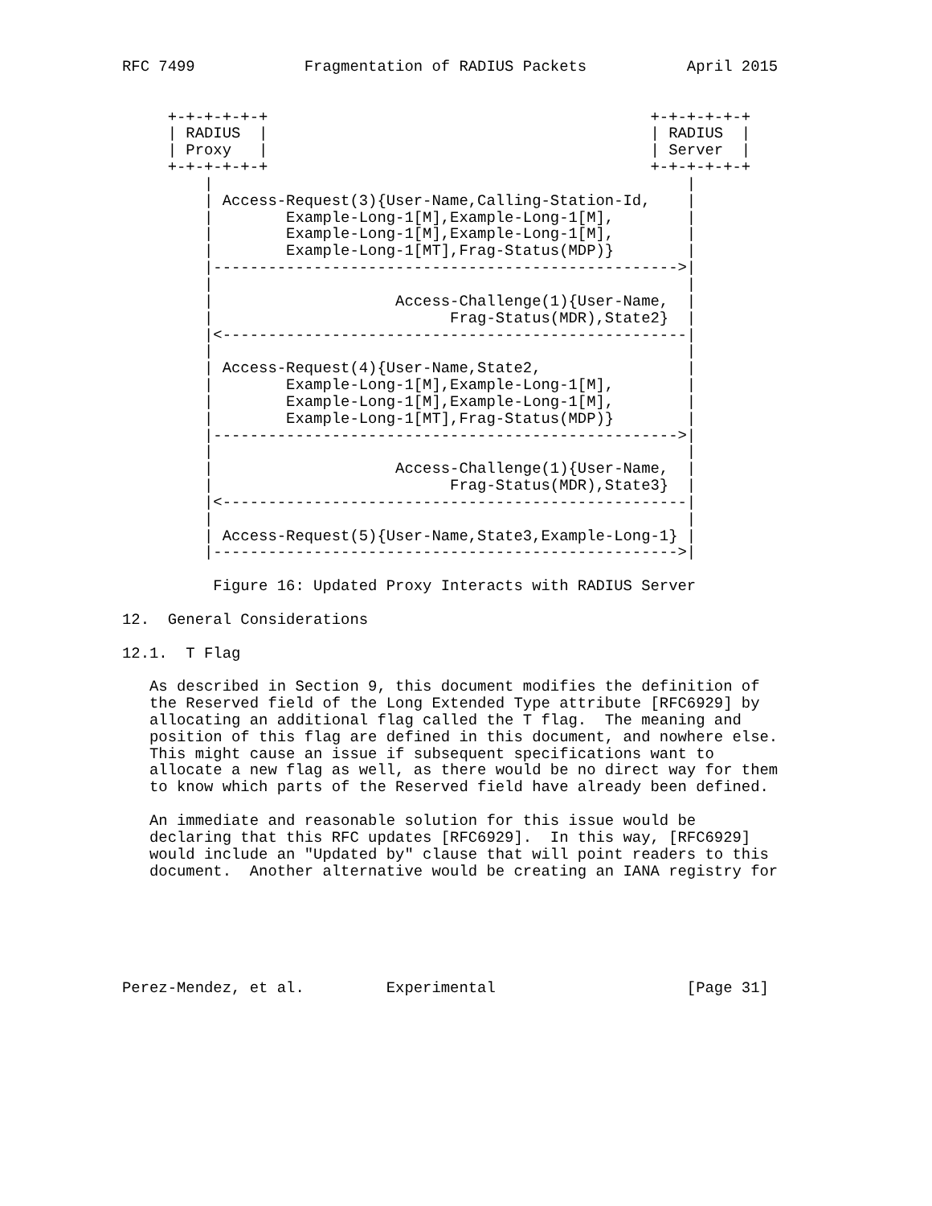RFC 7499            Fragmentation of RADIUS Packets           April 2015


     +-+-+-+-+-+                                          +-+-+-+-+-+
     | RADIUS  |                                          | RADIUS  |
     | Proxy   |                                          | Server  |
     +-+-+-+-+-+                                          +-+-+-+-+-+
         |                                                    |
         | Access-Request(3){User-Name,Calling-Station-Id,    |
         |        Example-Long-1[M],Example-Long-1[M],        |
         |        Example-Long-1[M],Example-Long-1[M],        |
         |        Example-Long-1[MT],Frag-Status(MDP)}        |
         |--------------------------------------------------->|
         |                                                    |
         |                    Access-Challenge(1){User-Name,  |
         |                          Frag-Status(MDR),State2}  |
         |<---------------------------------------------------|
         |                                                    |
         | Access-Request(4){User-Name,State2,                |
         |        Example-Long-1[M],Example-Long-1[M],        |
         |        Example-Long-1[M],Example-Long-1[M],        |
         |        Example-Long-1[MT],Frag-Status(MDP)}        |
         |--------------------------------------------------->|
         |                                                    |
         |                    Access-Challenge(1){User-Name,  |
         |                          Frag-Status(MDR),State3}  |
         |<---------------------------------------------------|
         |                                                    |
         | Access-Request(5){User-Name,State3,Example-Long-1} |
         |--------------------------------------------------->|

          Figure 16: Updated Proxy Interacts with RADIUS Server

12.  General Considerations

12.1.  T Flag

   As described in Section 9, this document modifies the definition of
   the Reserved field of the Long Extended Type attribute [RFC6929] by
   allocating an additional flag called the T flag.  The meaning and
   position of this flag are defined in this document, and nowhere else.
   This might cause an issue if subsequent specifications want to
   allocate a new flag as well, as there would be no direct way for them
   to know which parts of the Reserved field have already been defined.

   An immediate and reasonable solution for this issue would be
   declaring that this RFC updates [RFC6929].  In this way, [RFC6929]
   would include an "Updated by" clause that will point readers to this
   document.  Another alternative would be creating an IANA registry for






Perez-Mendez, et al.         Experimental                     [Page 31]